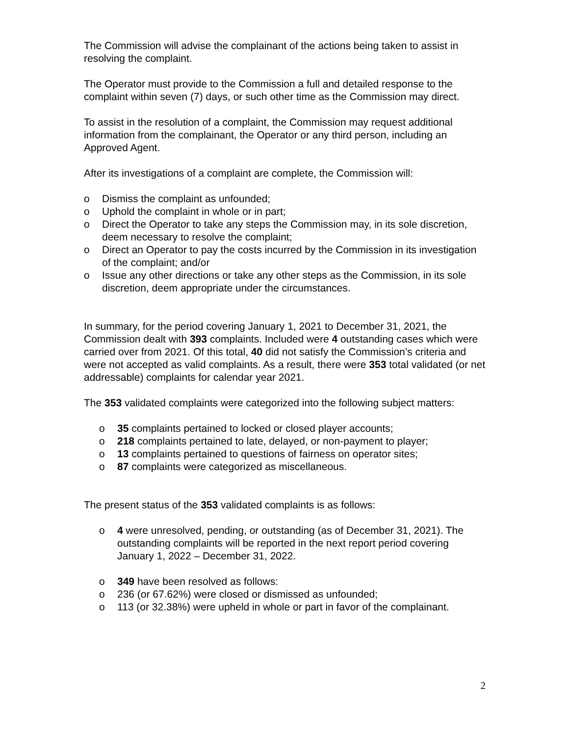The Commission will advise the complainant of the actions being taken to assist in resolving the complaint.
The Operator must provide to the Commission a full and detailed response to the complaint within seven (7) days, or such other time as the Commission may direct.
To assist in the resolution of a complaint, the Commission may request additional information from the complainant, the Operator or any third person, including an Approved Agent.
After its investigations of a complaint are complete, the Commission will:
o Dismiss the complaint as unfounded;
o Uphold the complaint in whole or in part;
o Direct the Operator to take any steps the Commission may, in its sole discretion, deem necessary to resolve the complaint;
o Direct an Operator to pay the costs incurred by the Commission in its investigation of the complaint; and/or
o Issue any other directions or take any other steps as the Commission, in its sole discretion, deem appropriate under the circumstances.
In summary, for the period covering January 1, 2021 to December 31, 2021, the Commission dealt with 393 complaints. Included were 4 outstanding cases which were carried over from 2021. Of this total, 40 did not satisfy the Commission’s criteria and were not accepted as valid complaints. As a result, there were 353 total validated (or net addressable) complaints for calendar year 2021.
The 353 validated complaints were categorized into the following subject matters:
o 35 complaints pertained to locked or closed player accounts;
o 218 complaints pertained to late, delayed, or non-payment to player;
o 13 complaints pertained to questions of fairness on operator sites;
o 87 complaints were categorized as miscellaneous.
The present status of the 353 validated complaints is as follows:
o 4 were unresolved, pending, or outstanding (as of December 31, 2021). The outstanding complaints will be reported in the next report period covering January 1, 2022 – December 31, 2022.
o 349 have been resolved as follows:
o 236 (or 67.62%) were closed or dismissed as unfounded;
o 113 (or 32.38%) were upheld in whole or part in favor of the complainant.
2